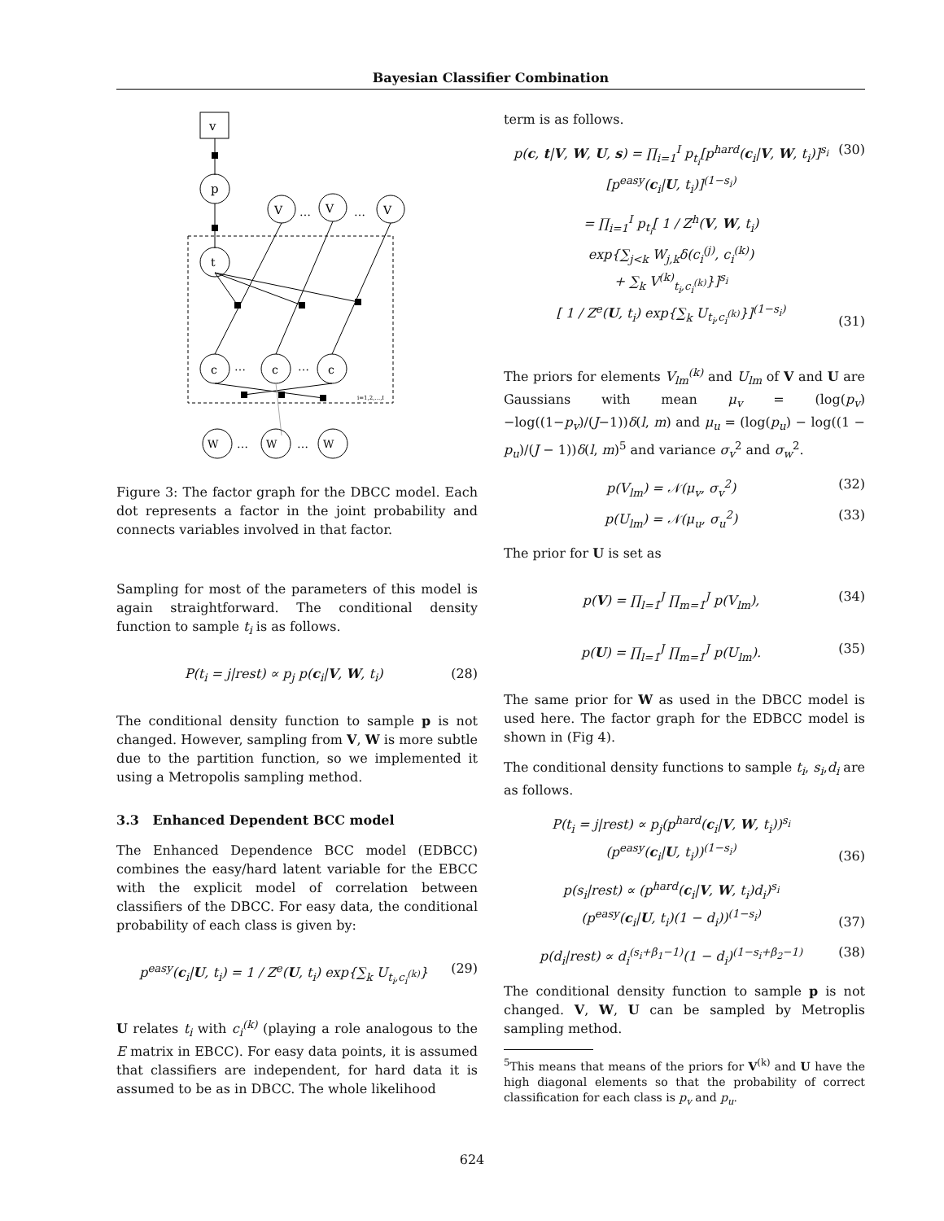Bayesian Classifier Combination
v
p
t
V
V
V
…
…
c
c
c
…
…
i=1,2,...,I
W
W
W
…
…
Figure 3: The factor graph for the DBCC model. Each dot represents a factor in the joint probability and connects variables involved in that factor.
Sampling for most of the parameters of this model is again straightforward. The conditional density function to sample t<sub>i</sub> is as follows.
P(t<sub>i</sub> = j|rest) ∝ p<sub>j</sub> p(c<sub>i</sub>|V, W, t<sub>i</sub>) (28)
The conditional density function to sample p is not changed. However, sampling from V, W is more subtle due to the partition function, so we implemented it using a Metropolis sampling method.
3.3 Enhanced Dependent BCC model
The Enhanced Dependence BCC model (EDBCC) combines the easy/hard latent variable for the EBCC with the explicit model of correlation between classifiers of the DBCC. For easy data, the conditional probability of each class is given by:
p<sup>easy</sup>(c<sub>i</sub>|U, t<sub>i</sub>) = 1 / Z<sup>e</sup>(U, t<sub>i</sub>) exp{∑<sub>k</sub> U<sub>t<sub>i</sub>,c<sub>i</sub><sup>(k)</sup></sub>} (29)
U relates t<sub>i</sub> with c<sub>i</sub><sup>(k)</sup> (playing a role analogous to the E matrix in EBCC). For easy data points, it is assumed that classifiers are independent, for hard data it is assumed to be as in DBCC. The whole likelihood
term is as follows.
p(c, t|V, W, U, s) = ∏<sub>i=1</sub><sup>I</sup> p<sub>t<sub>i</sub></sub>[p<sup>hard</sup>(c<sub>i</sub>|V, W, t<sub>i</sub>)]<sup>s<sub>i</sub></sup>
[p<sup>easy</sup>(c<sub>i</sub>|U, t<sub>i</sub>)]<sup>(1−s<sub>i</sub>)</sup> (30)
= ∏<sub>i=1</sub><sup>I</sup> p<sub>t<sub>i</sub></sub>[ 1 / Z<sup>h</sup>(V, W, t<sub>i</sub>)
exp{∑<sub>j<k</sub> W<sub>j,k</sub>δ(c<sub>i</sub><sup>(j)</sup>, c<sub>i</sub><sup>(k)</sup>)
+ ∑<sub>k</sub> V<sup>(k)</sup><sub>t<sub>i</sub>,c<sub>i</sub><sup>(k)</sup></sub>}]<sup>s<sub>i</sub></sup>
[ 1 / Z<sup>e</sup>(U, t<sub>i</sub>) exp{∑<sub>k</sub> U<sub>t<sub>i</sub>,c<sub>i</sub><sup>(k)</sup></sub>}]<sup>(1−s<sub>i</sub>)</sup> (31)
The priors for elements V<sub>lm</sub><sup>(k)</sup> and U<sub>lm</sub> of V and U are Gaussians with mean μ<sub>v</sub> = (log(p<sub>v</sub>)−log((1−p<sub>v</sub>)/(J−1))δ(l, m) and μ<sub>u</sub> = (log(p<sub>u</sub>) − log((1 − p<sub>u</sub>)/(J − 1))δ(l, m)<sup>5</sup> and variance σ<sub>v</sub><sup>2</sup> and σ<sub>w</sub><sup>2</sup>.
p(V<sub>lm</sub>) = 𝒩(μ<sub>v</sub>, σ<sub>v</sub><sup>2</sup>) (32)
p(U<sub>lm</sub>) = 𝒩(μ<sub>u</sub>, σ<sub>u</sub><sup>2</sup>) (33)
The prior for U is set as
p(V) = ∏<sub>l=1</sub><sup>J</sup> ∏<sub>m=1</sub><sup>J</sup> p(V<sub>lm</sub>), (34)
p(U) = ∏<sub>l=1</sub><sup>J</sup> ∏<sub>m=1</sub><sup>J</sup> p(U<sub>lm</sub>). (35)
The same prior for W as used in the DBCC model is used here. The factor graph for the EDBCC model is shown in (Fig 4).
The conditional density functions to sample t<sub>i</sub>, s<sub>i</sub>,d<sub>i</sub> are as follows.
P(t<sub>i</sub> = j|rest) ∝ p<sub>j</sub>(p<sup>hard</sup>(c<sub>i</sub>|V, W, t<sub>i</sub>))<sup>s<sub>i</sub></sup>
(p<sup>easy</sup>(c<sub>i</sub>|U, t<sub>i</sub>))<sup>(1−s<sub>i</sub>)</sup> (36)
p(s<sub>i</sub>|rest) ∝ (p<sup>hard</sup>(c<sub>i</sub>|V, W, t<sub>i</sub>)d<sub>i</sub>)<sup>s<sub>i</sub></sup>
(p<sup>easy</sup>(c<sub>i</sub>|U, t<sub>i</sub>)(1 − d<sub>i</sub>))<sup>(1−s<sub>i</sub>)</sup> (37)
p(d<sub>i</sub>|rest) ∝ d<sub>i</sub><sup>(s<sub>i</sub>+β<sub>1</sub>−1)</sup>(1 − d<sub>i</sub>)<sup>(1−s<sub>i</sub>+β<sub>2</sub>−1)</sup> (38)
The conditional density function to sample p is not changed. V, W, U can be sampled by Metroplis sampling method.
<sup>5</sup> This means that means of the priors for V<sup>(k)</sup> and U have the high diagonal elements so that the probability of correct classification for each class is p<sub>v</sub> and p<sub>u</sub>.
624